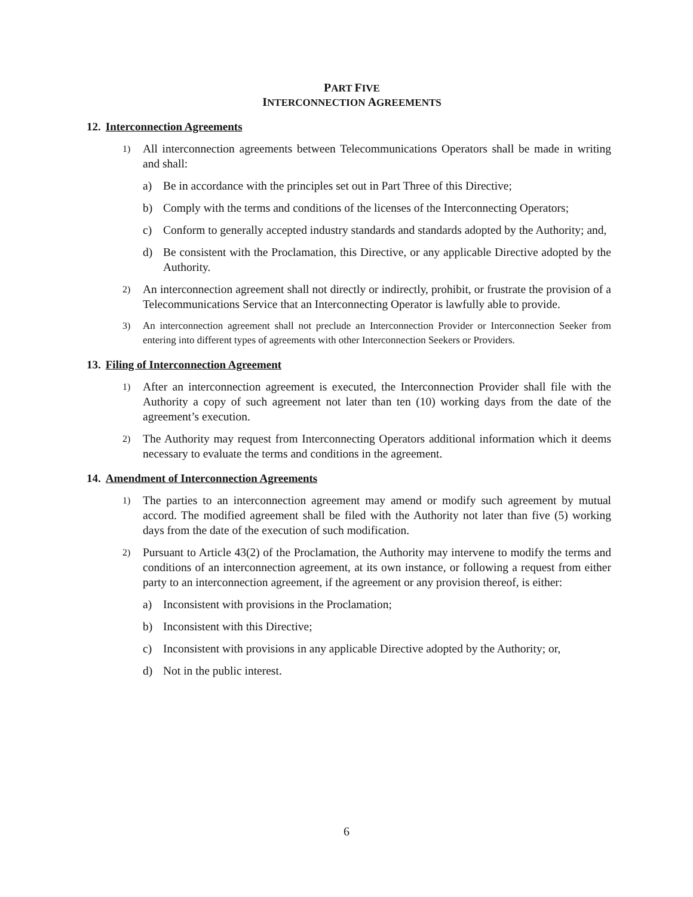PART FIVE
INTERCONNECTION AGREEMENTS
12. Interconnection Agreements
1)
All interconnection agreements between Telecommunications Operators shall be made in writing and shall:
a) Be in accordance with the principles set out in Part Three of this Directive;
b) Comply with the terms and conditions of the licenses of the Interconnecting Operators;
c) Conform to generally accepted industry standards and standards adopted by the Authority; and,
d) Be consistent with the Proclamation, this Directive, or any applicable Directive adopted by the Authority.
2)
An interconnection agreement shall not directly or indirectly, prohibit, or frustrate the provision of a Telecommunications Service that an Interconnecting Operator is lawfully able to provide.
3) An interconnection agreement shall not preclude an Interconnection Provider or Interconnection Seeker from entering into different types of agreements with other Interconnection Seekers or Providers.
13. Filing of Interconnection Agreement
1)
After an interconnection agreement is executed, the Interconnection Provider shall file with the Authority a copy of such agreement not later than ten (10) working days from the date of the agreement’s execution.
2)
The Authority may request from Interconnecting Operators additional information which it deems necessary to evaluate the terms and conditions in the agreement.
14. Amendment of Interconnection Agreements
1)
The parties to an interconnection agreement may amend or modify such agreement by mutual accord. The modified agreement shall be filed with the Authority not later than five (5) working days from the date of the execution of such modification.
2)
Pursuant to Article 43(2) of the Proclamation, the Authority may intervene to modify the terms and conditions of an interconnection agreement, at its own instance, or following a request from either party to an interconnection agreement, if the agreement or any provision thereof, is either:
a) Inconsistent with provisions in the Proclamation;
b) Inconsistent with this Directive;
c) Inconsistent with provisions in any applicable Directive adopted by the Authority; or,
d) Not in the public interest.
6